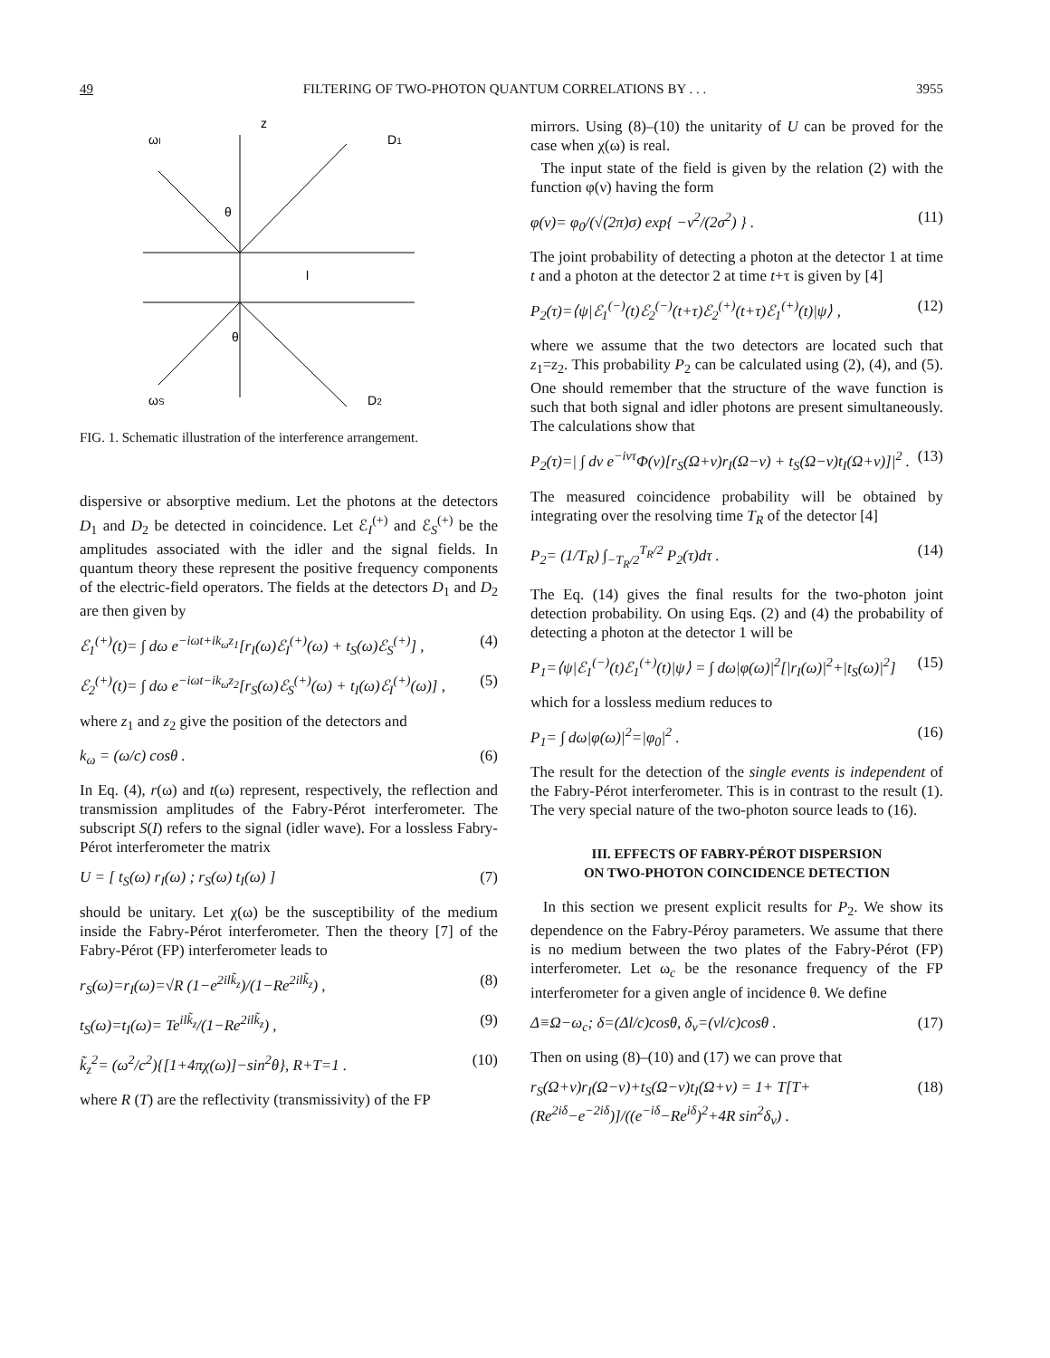49 FILTERING OF TWO-PHOTON QUANTUM CORRELATIONS BY . . . 3955
z
ωI
D1
θ
l
θ
ωS
D2
FIG. 1. Schematic illustration of the interference arrangement.
dispersive or absorptive medium. Let the photons at the detectors D<sub>1</sub> and D<sub>2</sub> be detected in coincidence. Let ℰ<sub>I</sub><sup>(+)</sup> and ℰ<sub>S</sub><sup>(+)</sup> be the amplitudes associated with the idler and the signal fields. In quantum theory these represent the positive frequency components of the electric-field operators. The fields at the detectors D<sub>1</sub> and D<sub>2</sub> are then given by
ℰ<sub>1</sub><sup>(+)</sup>(t)= ∫ dω e<sup>−iωt+ik<sub>ω</sub>z<sub>1</sub></sup>[r<sub>I</sub>(ω)ℰ<sub>I</sub><sup>(+)</sup>(ω) + t<sub>S</sub>(ω)ℰ<sub>S</sub><sup>(+)</sup>] , (4)
ℰ<sub>2</sub><sup>(+)</sup>(t)= ∫ dω e<sup>−iωt−ik<sub>ω</sub>z<sub>2</sub></sup>[r<sub>S</sub>(ω)ℰ<sub>S</sub><sup>(+)</sup>(ω) + t<sub>I</sub>(ω)ℰ<sub>I</sub><sup>(+)</sup>(ω)] , (5)
where z<sub>1</sub> and z<sub>2</sub> give the position of the detectors and
k<sub>ω</sub> = (ω/c) cosθ . (6)
In Eq. (4), r(ω) and t(ω) represent, respectively, the reflection and transmission amplitudes of the Fabry-Pérot interferometer. The subscript S(I) refers to the signal (idler wave). For a lossless Fabry-Pérot interferometer the matrix
U = [ t<sub>S</sub>(ω) r<sub>I</sub>(ω) ; r<sub>S</sub>(ω) t<sub>I</sub>(ω) ] (7)
should be unitary. Let χ(ω) be the susceptibility of the medium inside the Fabry-Pérot interferometer. Then the theory [7] of the Fabry-Pérot (FP) interferometer leads to
r<sub>S</sub>(ω)=r<sub>I</sub>(ω)=√R (1−e<sup>2ilk̃<sub>z</sub></sup>)/(1−Re<sup>2ilk̃<sub>z</sub></sup>) , (8)
t<sub>S</sub>(ω)=t<sub>I</sub>(ω)= Te<sup>ilk̃<sub>z</sub></sup>/(1−Re<sup>2ilk̃<sub>z</sub></sup>) , (9)
k̃<sub>z</sub><sup>2</sup>= (ω<sup>2</sup>/c<sup>2</sup>){[1+4πχ(ω)]−sin<sup>2</sup>θ}, R+T=1 . (10)
where R (T) are the reflectivity (transmissivity) of the FP
mirrors. Using (8)–(10) the unitarity of U can be proved for the case when χ(ω) is real.
The input state of the field is given by the relation (2) with the function φ(ν) having the form
φ(ν)= φ<sub>0</sub>/(√(2π)σ) exp{ −ν<sup>2</sup>/(2σ<sup>2</sup>) } . (11)
The joint probability of detecting a photon at the detector 1 at time t and a photon at the detector 2 at time t+τ is given by [4]
P<sub>2</sub>(τ)=⟨ψ|ℰ<sub>1</sub><sup>(−)</sup>(t)ℰ<sub>2</sub><sup>(−)</sup>(t+τ)ℰ<sub>2</sub><sup>(+)</sup>(t+τ)ℰ<sub>1</sub><sup>(+)</sup>(t)|ψ⟩ , (12)
where we assume that the two detectors are located such that z<sub>1</sub>=z<sub>2</sub>. This probability P<sub>2</sub> can be calculated using (2), (4), and (5). One should remember that the structure of the wave function is such that both signal and idler photons are present simultaneously. The calculations show that
P<sub>2</sub>(τ)=| ∫ dν e<sup>−iντ</sup>Φ(ν)[r<sub>S</sub>(Ω+ν)r<sub>I</sub>(Ω−ν) + t<sub>S</sub>(Ω−ν)t<sub>I</sub>(Ω+ν)]|<sup>2</sup> . (13)
The measured coincidence probability will be obtained by integrating over the resolving time T<sub>R</sub> of the detector [4]
P<sub>2</sub>= (1/T<sub>R</sub>) ∫<sub>−T<sub>R</sub>/2</sub><sup>T<sub>R</sub>/2</sup> P<sub>2</sub>(τ)dτ . (14)
The Eq. (14) gives the final results for the two-photon joint detection probability. On using Eqs. (2) and (4) the probability of detecting a photon at the detector 1 will be
P<sub>1</sub>=⟨ψ|ℰ<sub>1</sub><sup>(−)</sup>(t)ℰ<sub>1</sub><sup>(+)</sup>(t)|ψ⟩ = ∫ dω|φ(ω)|<sup>2</sup>[|r<sub>I</sub>(ω)|<sup>2</sup>+|t<sub>S</sub>(ω)|<sup>2</sup>] (15)
which for a lossless medium reduces to
P<sub>1</sub>= ∫ dω|φ(ω)|<sup>2</sup>=|φ<sub>0</sub>|<sup>2</sup> . (16)
The result for the detection of the single events is independent of the Fabry-Pérot interferometer. This is in contrast to the result (1). The very special nature of the two-photon source leads to (16).
III. EFFECTS OF FABRY-PÉROT DISPERSION
ON TWO-PHOTON COINCIDENCE DETECTION
In this section we present explicit results for P<sub>2</sub>. We show its dependence on the Fabry-Péroy parameters. We assume that there is no medium between the two plates of the Fabry-Pérot (FP) interferometer. Let ω<sub>c</sub> be the resonance frequency of the FP interferometer for a given angle of incidence θ. We define
Δ≡Ω−ω<sub>c</sub>; δ=(Δl/c)cosθ, δ<sub>ν</sub>=(νl/c)cosθ . (17)
Then on using (8)–(10) and (17) we can prove that
r<sub>S</sub>(Ω+ν)r<sub>I</sub>(Ω−ν)+t<sub>S</sub>(Ω−ν)t<sub>I</sub>(Ω+ν) = 1+ T[T+(Re<sup>2iδ</sup>−e<sup>−2iδ</sup>)]/((e<sup>−iδ</sup>−Re<sup>iδ</sup>)<sup>2</sup>+4R sin<sup>2</sup>δ<sub>ν</sub>) . (18)